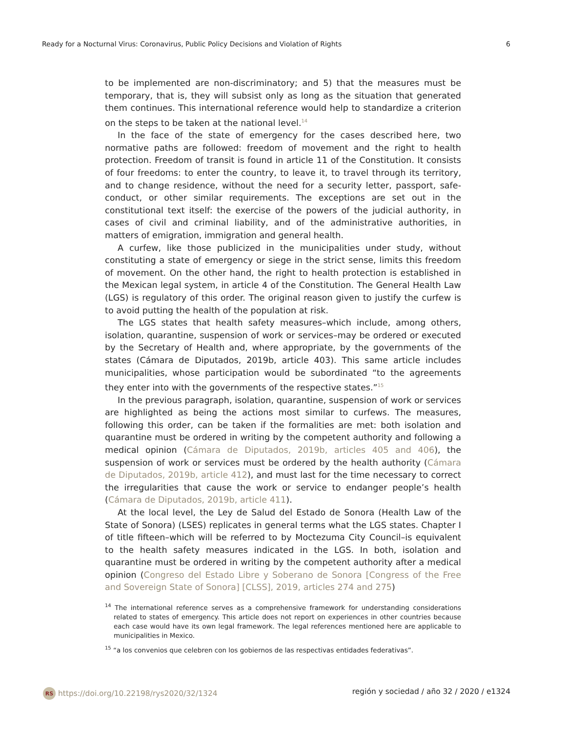Ready for a Nocturnal Virus: Coronavirus, Public Policy Decisions and Violation of Rights 6
to be implemented are non-discriminatory; and 5) that the measures must be temporary, that is, they will subsist only as long as the situation that generated them continues. This international reference would help to standardize a criterion on the steps to be taken at the national level.<sup>14</sup>
In the face of the state of emergency for the cases described here, two normative paths are followed: freedom of movement and the right to health protection. Freedom of transit is found in article 11 of the Constitution. It consists of four freedoms: to enter the country, to leave it, to travel through its territory, and to change residence, without the need for a security letter, passport, safe-conduct, or other similar requirements. The exceptions are set out in the constitutional text itself: the exercise of the powers of the judicial authority, in cases of civil and criminal liability, and of the administrative authorities, in matters of emigration, immigration and general health.
A curfew, like those publicized in the municipalities under study, without constituting a state of emergency or siege in the strict sense, limits this freedom of movement. On the other hand, the right to health protection is established in the Mexican legal system, in article 4 of the Constitution. The General Health Law (LGS) is regulatory of this order. The original reason given to justify the curfew is to avoid putting the health of the population at risk.
The LGS states that health safety measures–which include, among others, isolation, quarantine, suspension of work or services–may be ordered or executed by the Secretary of Health and, where appropriate, by the governments of the states (Cámara de Diputados, 2019b, article 403). This same article includes municipalities, whose participation would be subordinated “to the agreements they enter into with the governments of the respective states.”<sup>15</sup>
In the previous paragraph, isolation, quarantine, suspension of work or services are highlighted as being the actions most similar to curfews. The measures, following this order, can be taken if the formalities are met: both isolation and quarantine must be ordered in writing by the competent authority and following a medical opinion (Cámara de Diputados, 2019b, articles 405 and 406), the suspension of work or services must be ordered by the health authority (Cámara de Diputados, 2019b, article 412), and must last for the time necessary to correct the irregularities that cause the work or service to endanger people’s health (Cámara de Diputados, 2019b, article 411).
At the local level, the Ley de Salud del Estado de Sonora (Health Law of the State of Sonora) (LSES) replicates in general terms what the LGS states. Chapter I of title fifteen–which will be referred to by Moctezuma City Council–is equivalent to the health safety measures indicated in the LGS. In both, isolation and quarantine must be ordered in writing by the competent authority after a medical opinion (Congreso del Estado Libre y Soberano de Sonora [Congress of the Free and Sovereign State of Sonora] [CLSS], 2019, articles 274 and 275)
<sup>14</sup> The international reference serves as a comprehensive framework for understanding considerations related to states of emergency. This article does not report on experiences in other countries because each case would have its own legal framework. The legal references mentioned here are applicable to municipalities in Mexico.
<sup>15</sup> “a los convenios que celebren con los gobiernos de las respectivas entidades federativas”.
RS https://doi.org/10.22198/rys2020/32/1324 región y sociedad / año 32 / 2020 / e1324